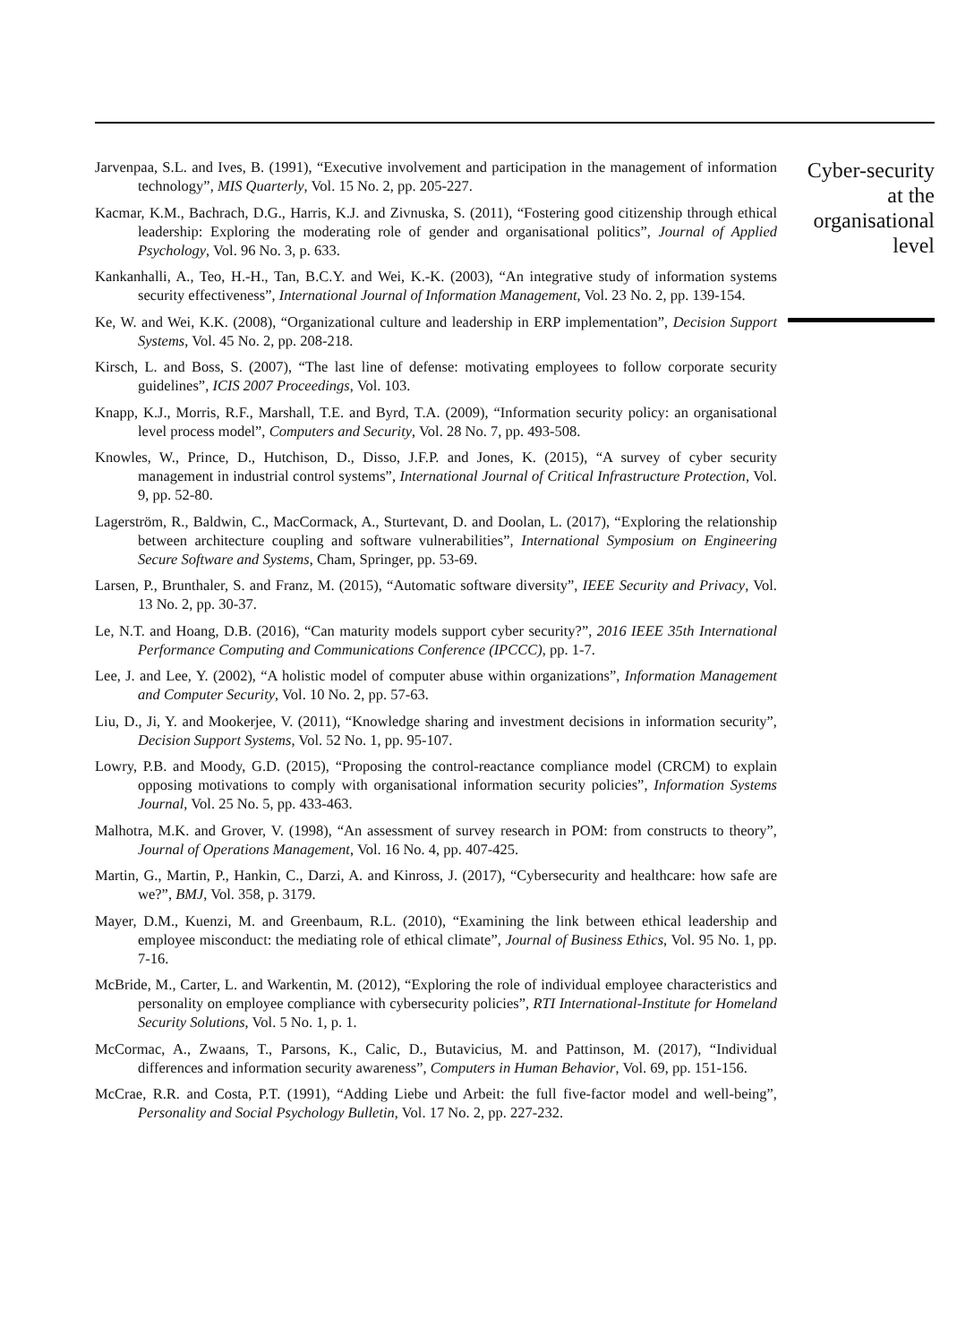Jarvenpaa, S.L. and Ives, B. (1991), “Executive involvement and participation in the management of information technology”, MIS Quarterly, Vol. 15 No. 2, pp. 205-227.
Kacmar, K.M., Bachrach, D.G., Harris, K.J. and Zivnuska, S. (2011), “Fostering good citizenship through ethical leadership: Exploring the moderating role of gender and organisational politics”, Journal of Applied Psychology, Vol. 96 No. 3, p. 633.
Kankanhalli, A., Teo, H.-H., Tan, B.C.Y. and Wei, K.-K. (2003), “An integrative study of information systems security effectiveness”, International Journal of Information Management, Vol. 23 No. 2, pp. 139-154.
Ke, W. and Wei, K.K. (2008), “Organizational culture and leadership in ERP implementation”, Decision Support Systems, Vol. 45 No. 2, pp. 208-218.
Kirsch, L. and Boss, S. (2007), “The last line of defense: motivating employees to follow corporate security guidelines”, ICIS 2007 Proceedings, Vol. 103.
Knapp, K.J., Morris, R.F., Marshall, T.E. and Byrd, T.A. (2009), “Information security policy: an organisational level process model”, Computers and Security, Vol. 28 No. 7, pp. 493-508.
Knowles, W., Prince, D., Hutchison, D., Disso, J.F.P. and Jones, K. (2015), “A survey of cyber security management in industrial control systems”, International Journal of Critical Infrastructure Protection, Vol. 9, pp. 52-80.
Lagerström, R., Baldwin, C., MacCormack, A., Sturtevant, D. and Doolan, L. (2017), “Exploring the relationship between architecture coupling and software vulnerabilities”, International Symposium on Engineering Secure Software and Systems, Cham, Springer, pp. 53-69.
Larsen, P., Brunthaler, S. and Franz, M. (2015), “Automatic software diversity”, IEEE Security and Privacy, Vol. 13 No. 2, pp. 30-37.
Le, N.T. and Hoang, D.B. (2016), “Can maturity models support cyber security?”, 2016 IEEE 35th International Performance Computing and Communications Conference (IPCCC), pp. 1-7.
Lee, J. and Lee, Y. (2002), “A holistic model of computer abuse within organizations”, Information Management and Computer Security, Vol. 10 No. 2, pp. 57-63.
Liu, D., Ji, Y. and Mookerjee, V. (2011), “Knowledge sharing and investment decisions in information security”, Decision Support Systems, Vol. 52 No. 1, pp. 95-107.
Lowry, P.B. and Moody, G.D. (2015), “Proposing the control-reactance compliance model (CRCM) to explain opposing motivations to comply with organisational information security policies”, Information Systems Journal, Vol. 25 No. 5, pp. 433-463.
Malhotra, M.K. and Grover, V. (1998), “An assessment of survey research in POM: from constructs to theory”, Journal of Operations Management, Vol. 16 No. 4, pp. 407-425.
Martin, G., Martin, P., Hankin, C., Darzi, A. and Kinross, J. (2017), “Cybersecurity and healthcare: how safe are we?”, BMJ, Vol. 358, p. 3179.
Mayer, D.M., Kuenzi, M. and Greenbaum, R.L. (2010), “Examining the link between ethical leadership and employee misconduct: the mediating role of ethical climate”, Journal of Business Ethics, Vol. 95 No. 1, pp. 7-16.
McBride, M., Carter, L. and Warkentin, M. (2012), “Exploring the role of individual employee characteristics and personality on employee compliance with cybersecurity policies”, RTI International-Institute for Homeland Security Solutions, Vol. 5 No. 1, p. 1.
McCormac, A., Zwaans, T., Parsons, K., Calic, D., Butavicius, M. and Pattinson, M. (2017), “Individual differences and information security awareness”, Computers in Human Behavior, Vol. 69, pp. 151-156.
McCrae, R.R. and Costa, P.T. (1991), “Adding Liebe und Arbeit: the full five-factor model and well-being”, Personality and Social Psychology Bulletin, Vol. 17 No. 2, pp. 227-232.
Cyber-security at the organisational level